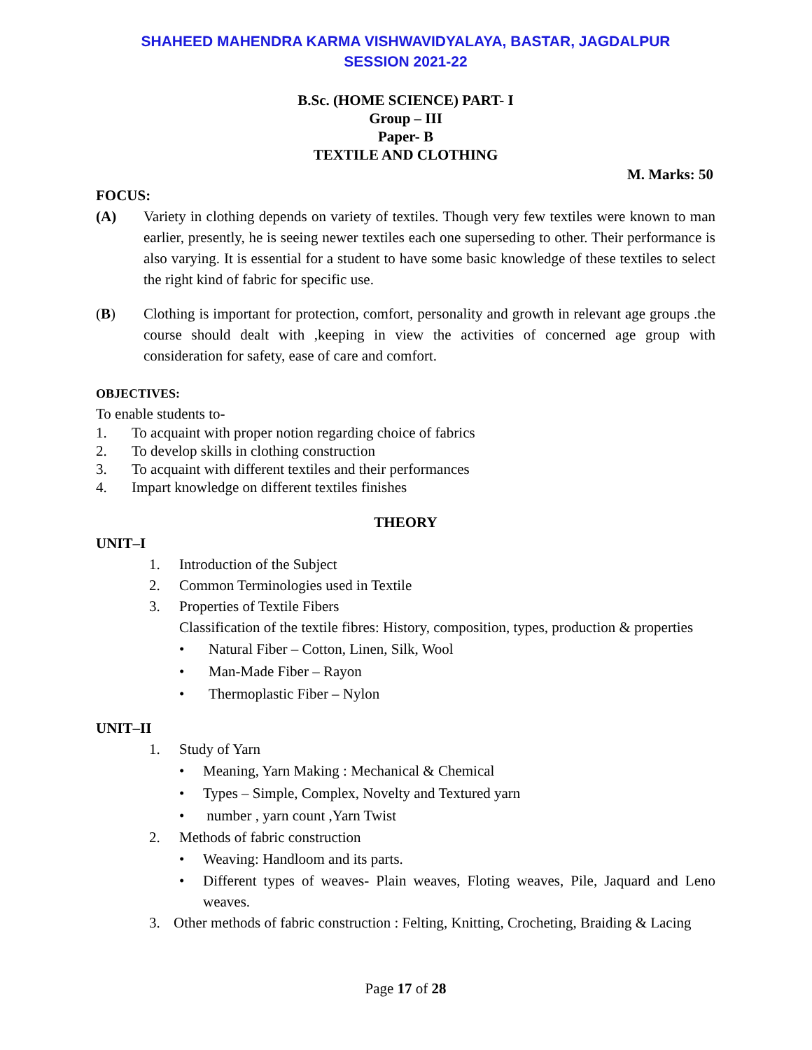SHAHEED MAHENDRA KARMA VISHWAVIDYALAYA, BASTAR, JAGDALPUR
SESSION 2021-22
B.Sc. (HOME SCIENCE) PART- I
Group – III
Paper- B
TEXTILE AND CLOTHING
M. Marks: 50
FOCUS:
(A) Variety in clothing depends on variety of textiles. Though very few textiles were known to man earlier, presently, he is seeing newer textiles each one superseding to other. Their performance is also varying. It is essential for a student to have some basic knowledge of these textiles to select the right kind of fabric for specific use.
(B) Clothing is important for protection, comfort, personality and growth in relevant age groups .the course should dealt with ,keeping in view the activities of concerned age group with consideration for safety, ease of care and comfort.
OBJECTIVES:
To enable students to-
1. To acquaint with proper notion regarding choice of fabrics
2. To develop skills in clothing construction
3. To acquaint with different textiles and their performances
4. Impart knowledge on different textiles finishes
THEORY
UNIT–I
1. Introduction of the Subject
2. Common Terminologies used in Textile
3. Properties of Textile Fibers
Classification of the textile fibres: History, composition, types, production & properties
• Natural Fiber – Cotton, Linen, Silk, Wool
• Man-Made Fiber – Rayon
• Thermoplastic Fiber – Nylon
UNIT–II
1. Study of Yarn
• Meaning, Yarn Making : Mechanical & Chemical
• Types – Simple, Complex, Novelty and Textured yarn
• number , yarn count ,Yarn Twist
2. Methods of fabric construction
• Weaving: Handloom and its parts.
• Different types of weaves- Plain weaves, Floting weaves, Pile, Jaquard and Leno weaves.
3. Other methods of fabric construction : Felting, Knitting, Crocheting, Braiding & Lacing
Page 17 of 28